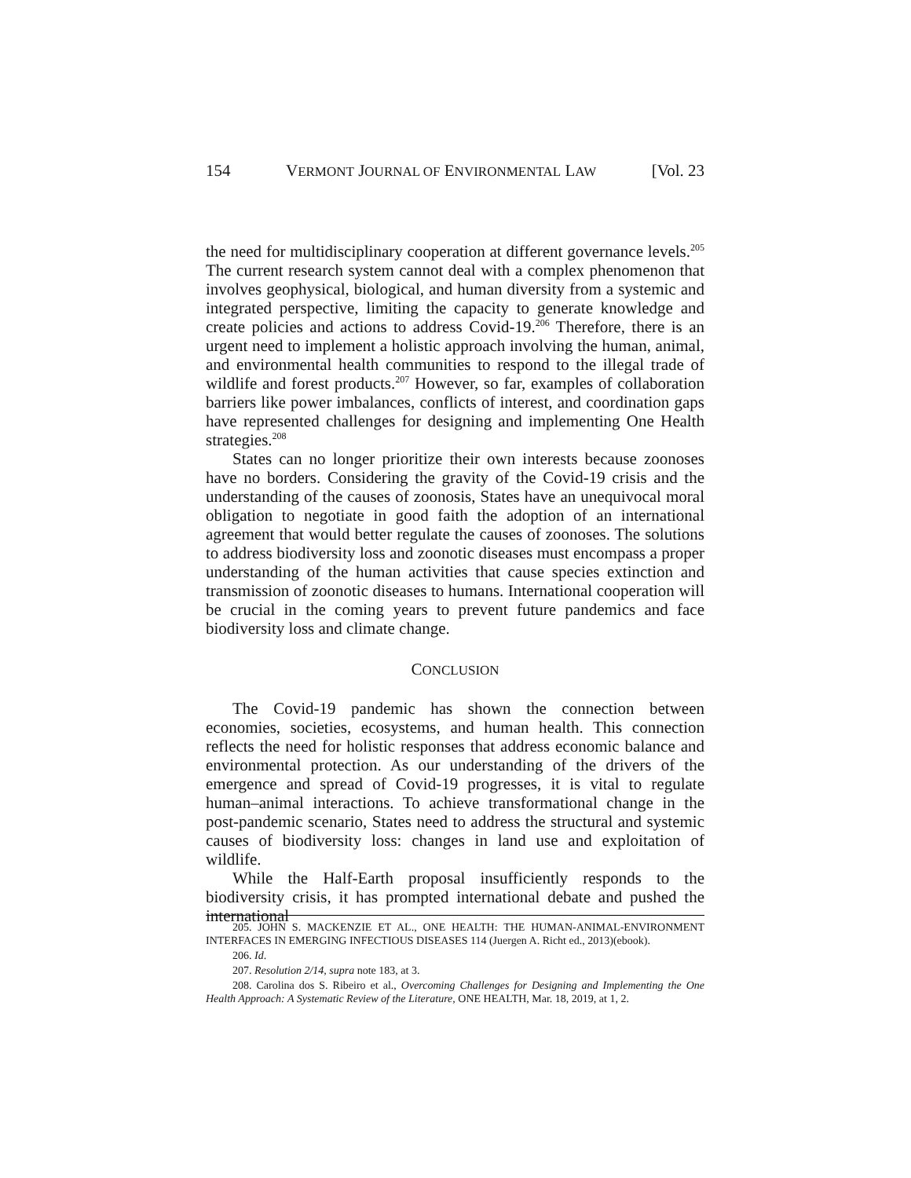154 VERMONT JOURNAL OF ENVIRONMENTAL LAW [Vol. 23
the need for multidisciplinary cooperation at different governance levels.<sup>205</sup> The current research system cannot deal with a complex phenomenon that involves geophysical, biological, and human diversity from a systemic and integrated perspective, limiting the capacity to generate knowledge and create policies and actions to address Covid-19.<sup>206</sup> Therefore, there is an urgent need to implement a holistic approach involving the human, animal, and environmental health communities to respond to the illegal trade of wildlife and forest products.<sup>207</sup> However, so far, examples of collaboration barriers like power imbalances, conflicts of interest, and coordination gaps have represented challenges for designing and implementing One Health strategies.<sup>208</sup>
States can no longer prioritize their own interests because zoonoses have no borders. Considering the gravity of the Covid-19 crisis and the understanding of the causes of zoonosis, States have an unequivocal moral obligation to negotiate in good faith the adoption of an international agreement that would better regulate the causes of zoonoses. The solutions to address biodiversity loss and zoonotic diseases must encompass a proper understanding of the human activities that cause species extinction and transmission of zoonotic diseases to humans. International cooperation will be crucial in the coming years to prevent future pandemics and face biodiversity loss and climate change.
CONCLUSION
The Covid-19 pandemic has shown the connection between economies, societies, ecosystems, and human health. This connection reflects the need for holistic responses that address economic balance and environmental protection. As our understanding of the drivers of the emergence and spread of Covid-19 progresses, it is vital to regulate human–animal interactions. To achieve transformational change in the post-pandemic scenario, States need to address the structural and systemic causes of biodiversity loss: changes in land use and exploitation of wildlife.
While the Half-Earth proposal insufficiently responds to the biodiversity crisis, it has prompted international debate and pushed the international
205. JOHN S. MACKENZIE ET AL., ONE HEALTH: THE HUMAN-ANIMAL-ENVIRONMENT INTERFACES IN EMERGING INFECTIOUS DISEASES 114 (Juergen A. Richt ed., 2013)(ebook).
206. Id.
207. Resolution 2/14, supra note 183, at 3.
208. Carolina dos S. Ribeiro et al., Overcoming Challenges for Designing and Implementing the One Health Approach: A Systematic Review of the Literature, ONE HEALTH, Mar. 18, 2019, at 1, 2.